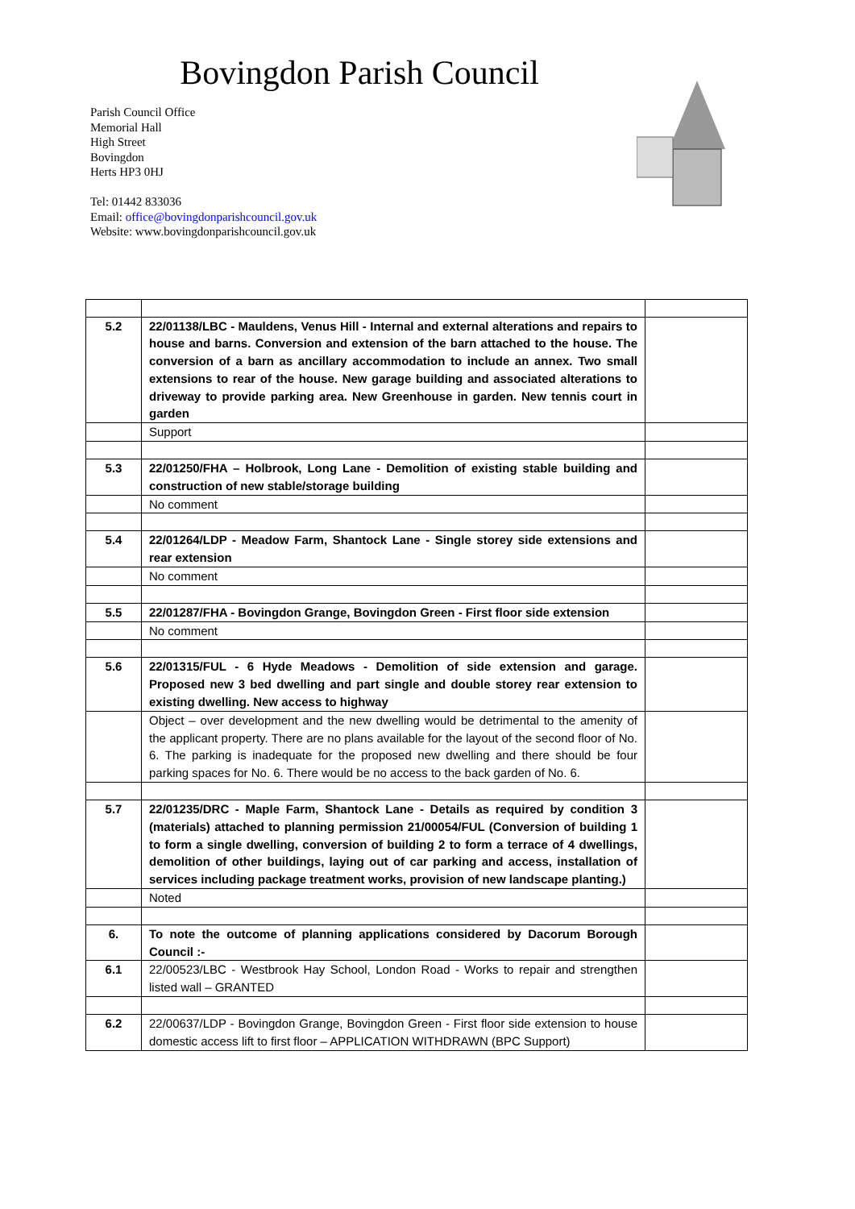Bovingdon Parish Council
Parish Council Office
Memorial Hall
High Street
Bovingdon
Herts HP3 0HJ
Tel: 01442 833036
Email: office@bovingdonparishcouncil.gov.uk
Website: www.bovingdonparishcouncil.gov.uk
| 5.2 | 22/01138/LBC - Mauldens, Venus Hill - Internal and external alterations and repairs to house and barns. Conversion and extension of the barn attached to the house. The conversion of a barn as ancillary accommodation to include an annex. Two small extensions to rear of the house. New garage building and associated alterations to driveway to provide parking area. New Greenhouse in garden. New tennis court in garden | |
| | Support | |
| 5.3 | 22/01250/FHA – Holbrook, Long Lane - Demolition of existing stable building and construction of new stable/storage building | |
| | No comment | |
| 5.4 | 22/01264/LDP - Meadow Farm, Shantock Lane - Single storey side extensions and rear extension | |
| | No comment | |
| 5.5 | 22/01287/FHA - Bovingdon Grange, Bovingdon Green - First floor side extension | |
| | No comment | |
| 5.6 | 22/01315/FUL - 6 Hyde Meadows - Demolition of side extension and garage. Proposed new 3 bed dwelling and part single and double storey rear extension to existing dwelling. New access to highway | |
| | Object – over development and the new dwelling would be detrimental to the amenity of the applicant property. There are no plans available for the layout of the second floor of No. 6. The parking is inadequate for the proposed new dwelling and there should be four parking spaces for No. 6. There would be no access to the back garden of No. 6. | |
| 5.7 | 22/01235/DRC - Maple Farm, Shantock Lane - Details as required by condition 3 (materials) attached to planning permission 21/00054/FUL (Conversion of building 1 to form a single dwelling, conversion of building 2 to form a terrace of 4 dwellings, demolition of other buildings, laying out of car parking and access, installation of services including package treatment works, provision of new landscape planting.) | |
| | Noted | |
| 6. | To note the outcome of planning applications considered by Dacorum Borough Council :- | |
| 6.1 | 22/00523/LBC - Westbrook Hay School, London Road - Works to repair and strengthen listed wall – GRANTED | |
| 6.2 | 22/00637/LDP - Bovingdon Grange, Bovingdon Green - First floor side extension to house domestic access lift to first floor – APPLICATION WITHDRAWN (BPC Support) | |